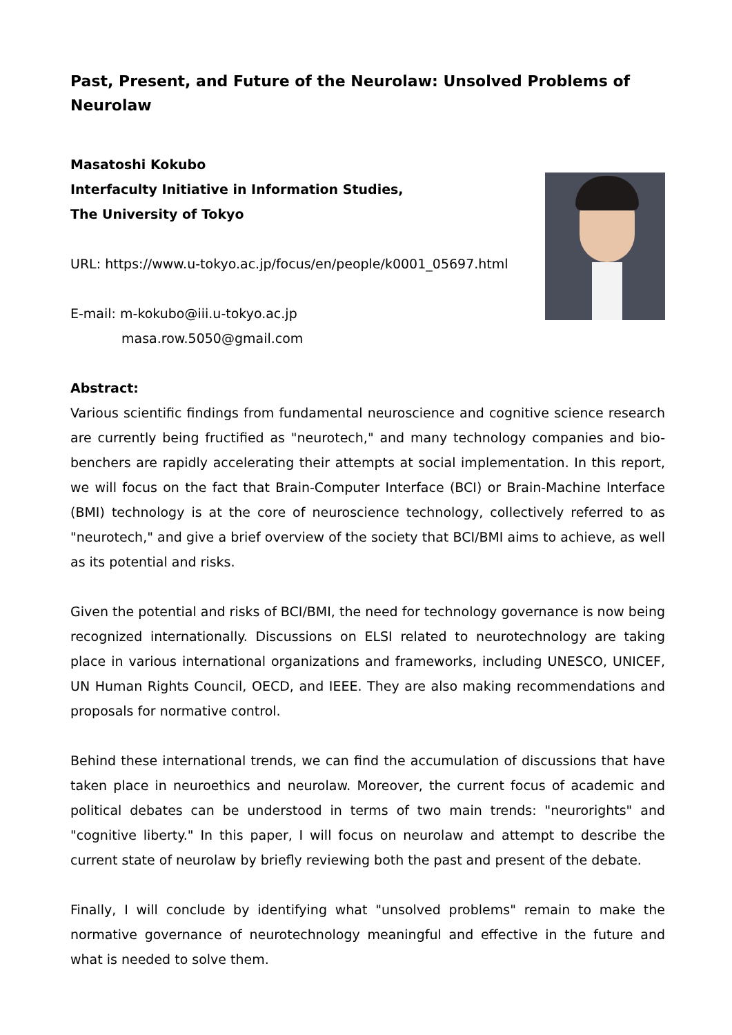Past, Present, and Future of the Neurolaw: Unsolved Problems of Neurolaw
Masatoshi Kokubo
Interfaculty Initiative in Information Studies,
The University of Tokyo
URL: https://www.u-tokyo.ac.jp/focus/en/people/k0001_05697.html
E-mail: m-kokubo@iii.u-tokyo.ac.jp
masa.row.5050@gmail.com
Abstract:
Various scientific findings from fundamental neuroscience and cognitive science research are currently being fructified as "neurotech," and many technology companies and bio-benchers are rapidly accelerating their attempts at social implementation. In this report, we will focus on the fact that Brain-Computer Interface (BCI) or Brain-Machine Interface (BMI) technology is at the core of neuroscience technology, collectively referred to as "neurotech," and give a brief overview of the society that BCI/BMI aims to achieve, as well as its potential and risks.
Given the potential and risks of BCI/BMI, the need for technology governance is now being recognized internationally. Discussions on ELSI related to neurotechnology are taking place in various international organizations and frameworks, including UNESCO, UNICEF, UN Human Rights Council, OECD, and IEEE. They are also making recommendations and proposals for normative control.
Behind these international trends, we can find the accumulation of discussions that have taken place in neuroethics and neurolaw. Moreover, the current focus of academic and political debates can be understood in terms of two main trends: "neurorights" and "cognitive liberty." In this paper, I will focus on neurolaw and attempt to describe the current state of neurolaw by briefly reviewing both the past and present of the debate.
Finally, I will conclude by identifying what "unsolved problems" remain to make the normative governance of neurotechnology meaningful and effective in the future and what is needed to solve them.